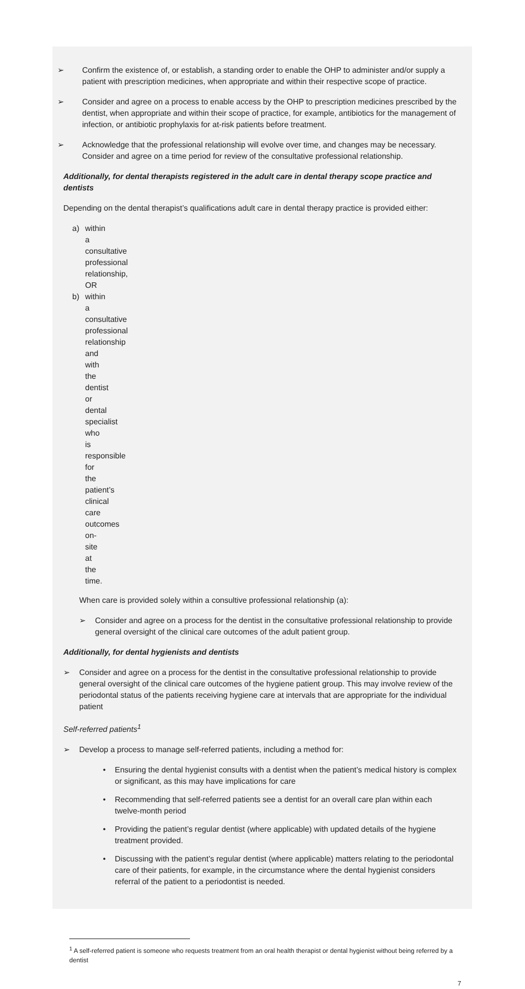➢ Confirm the existence of, or establish, a standing order to enable the OHP to administer and/or supply a patient with prescription medicines, when appropriate and within their respective scope of practice.
➢ Consider and agree on a process to enable access by the OHP to prescription medicines prescribed by the dentist, when appropriate and within their scope of practice, for example, antibiotics for the management of infection, or antibiotic prophylaxis for at-risk patients before treatment.
➢ Acknowledge that the professional relationship will evolve over time, and changes may be necessary. Consider and agree on a time period for review of the consultative professional relationship.
Additionally, for dental therapists registered in the adult care in dental therapy scope practice and dentists
Depending on the dental therapist’s qualifications adult care in dental therapy practice is provided either:
a) within a consultative professional relationship, OR
b) within a consultative professional relationship and with the dentist or dental specialist who is responsible for the patient’s clinical care outcomes on-site at the time.
When care is provided solely within a consultive professional relationship (a):
➢ Consider and agree on a process for the dentist in the consultative professional relationship to provide general oversight of the clinical care outcomes of the adult patient group.
Additionally, for dental hygienists and dentists
➢ Consider and agree on a process for the dentist in the consultative professional relationship to provide general oversight of the clinical care outcomes of the hygiene patient group. This may involve review of the periodontal status of the patients receiving hygiene care at intervals that are appropriate for the individual patient
Self-referred patients<sup>1</sup>
➢ Develop a process to manage self-referred patients, including a method for:
• Ensuring the dental hygienist consults with a dentist when the patient’s medical history is complex or significant, as this may have implications for care
• Recommending that self-referred patients see a dentist for an overall care plan within each twelve-month period
• Providing the patient’s regular dentist (where applicable) with updated details of the hygiene treatment provided.
• Discussing with the patient’s regular dentist (where applicable) matters relating to the periodontal care of their patients, for example, in the circumstance where the dental hygienist considers referral of the patient to a periodontist is needed.
<sup>1</sup> A self-referred patient is someone who requests treatment from an oral health therapist or dental hygienist without being referred by a dentist
7